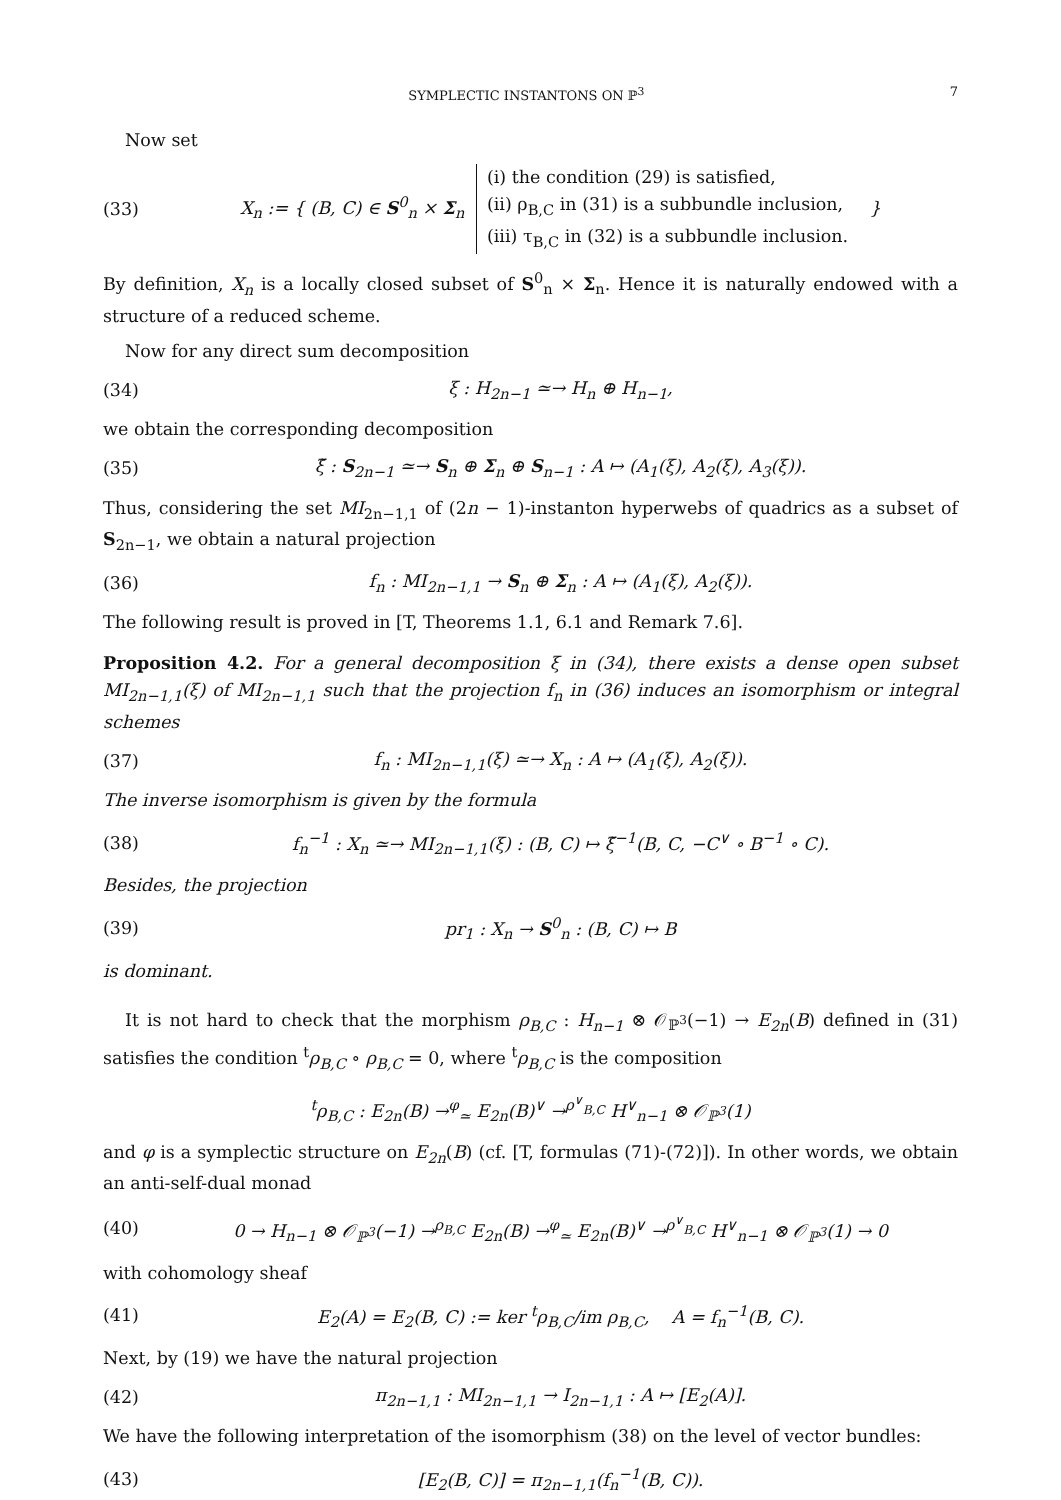SYMPLECTIC INSTANTONS ON ℙ<sup>3</sup> 7
Now set
(33) X<sub>n</sub> := { (B, C) ∈ S<sup>0</sup><sub>n</sub> × Σ<sub>n</sub> (i) the condition (29) is satisfied,
(ii) ρ<sub>B,C</sub> in (31) is a subbundle inclusion,
(iii) τ<sub>B,C</sub> in (32) is a subbundle inclusion. }
By definition, X<sub>n</sub> is a locally closed subset of S<sup>0</sup><sub>n</sub> × Σ<sub>n</sub>. Hence it is naturally endowed with a structure of a reduced scheme.
Now for any direct sum decomposition
(34) ξ : H<sub>2n−1</sub> ≃→ H<sub>n</sub> ⊕ H<sub>n−1</sub>,
we obtain the corresponding decomposition
(35) ξ̃ : S<sub>2n−1</sub> ≃→ S<sub>n</sub> ⊕ Σ<sub>n</sub> ⊕ S<sub>n−1</sub> : A ↦ (A<sub>1</sub>(ξ), A<sub>2</sub>(ξ), A<sub>3</sub>(ξ)).
Thus, considering the set MI<sub>2n−1,1</sub> of (2n − 1)-instanton hyperwebs of quadrics as a subset of S<sub>2n−1</sub>, we obtain a natural projection
(36) f<sub>n</sub> : MI<sub>2n−1,1</sub> → S<sub>n</sub> ⊕ Σ<sub>n</sub> : A ↦ (A<sub>1</sub>(ξ), A<sub>2</sub>(ξ)).
The following result is proved in [T, Theorems 1.1, 6.1 and Remark 7.6].
Proposition 4.2. For a general decomposition ξ in (34), there exists a dense open subset MI<sub>2n−1,1</sub>(ξ) of MI<sub>2n−1,1</sub> such that the projection f<sub>n</sub> in (36) induces an isomorphism or integral schemes
(37) f<sub>n</sub> : MI<sub>2n−1,1</sub>(ξ) ≃→ X<sub>n</sub> : A ↦ (A<sub>1</sub>(ξ), A<sub>2</sub>(ξ)).
The inverse isomorphism is given by the formula
(38) f<sub>n</sub><sup>−1</sup> : X<sub>n</sub> ≃→ MI<sub>2n−1,1</sub>(ξ) : (B, C) ↦ ξ̃<sup>−1</sup>(B, C, −C<sup>∨</sup> ∘ B<sup>−1</sup> ∘ C).
Besides, the projection
(39) pr<sub>1</sub> : X<sub>n</sub> → S<sup>0</sup><sub>n</sub> : (B, C) ↦ B
is dominant.
It is not hard to check that the morphism ρ<sub>B,C</sub> : H<sub>n−1</sub> ⊗ 𝒪<sub>ℙ<sup>3</sup></sub>(−1) → E<sub>2n</sub>(B) defined in (31) satisfies the condition <sup>t</sup>ρ<sub>B,C</sub> ∘ ρ<sub>B,C</sub> = 0, where <sup>t</sup>ρ<sub>B,C</sub> is the composition
<sup>t</sup> ρ<sub>B,C</sub> : E<sub>2n</sub>(B) →<sup>φ</sup><sub>≃</sub> E<sub>2n</sub>(B)<sup>∨</sup> →<sup>ρ<sup>∨</sup><sub>B,C</sub></sup> H<sup>∨</sup><sub>n−1</sub> ⊗ 𝒪<sub>ℙ<sup>3</sup></sub>(1)
and φ is a symplectic structure on E<sub>2n</sub>(B) (cf. [T, formulas (71)-(72)]). In other words, we obtain an anti-self-dual monad
(40) 0 → H<sub>n−1</sub> ⊗ 𝒪<sub>ℙ<sup>3</sup></sub>(−1) →<sup>ρ<sub>B,C</sub></sup> E<sub>2n</sub>(B) →<sup>φ</sup><sub>≃</sub> E<sub>2n</sub>(B)<sup>∨</sup> →<sup>ρ<sup>∨</sup><sub>B,C</sub></sup> H<sup>∨</sup><sub>n−1</sub> ⊗ 𝒪<sub>ℙ<sup>3</sup></sub>(1) → 0
with cohomology sheaf
(41) E<sub>2</sub>(A) = E<sub>2</sub>(B, C) := ker <sup>t</sup>ρ<sub>B,C</sub>/im ρ<sub>B,C</sub>, A = f<sub>n</sub><sup>−1</sup>(B, C).
Next, by (19) we have the natural projection
(42) π<sub>2n−1,1</sub> : MI<sub>2n−1,1</sub> → I<sub>2n−1,1</sub> : A ↦ [E<sub>2</sub>(A)].
We have the following interpretation of the isomorphism (38) on the level of vector bundles:
(43) [E<sub>2</sub>(B, C)] = π<sub>2n−1,1</sub>(f<sub>n</sub><sup>−1</sup>(B, C)).